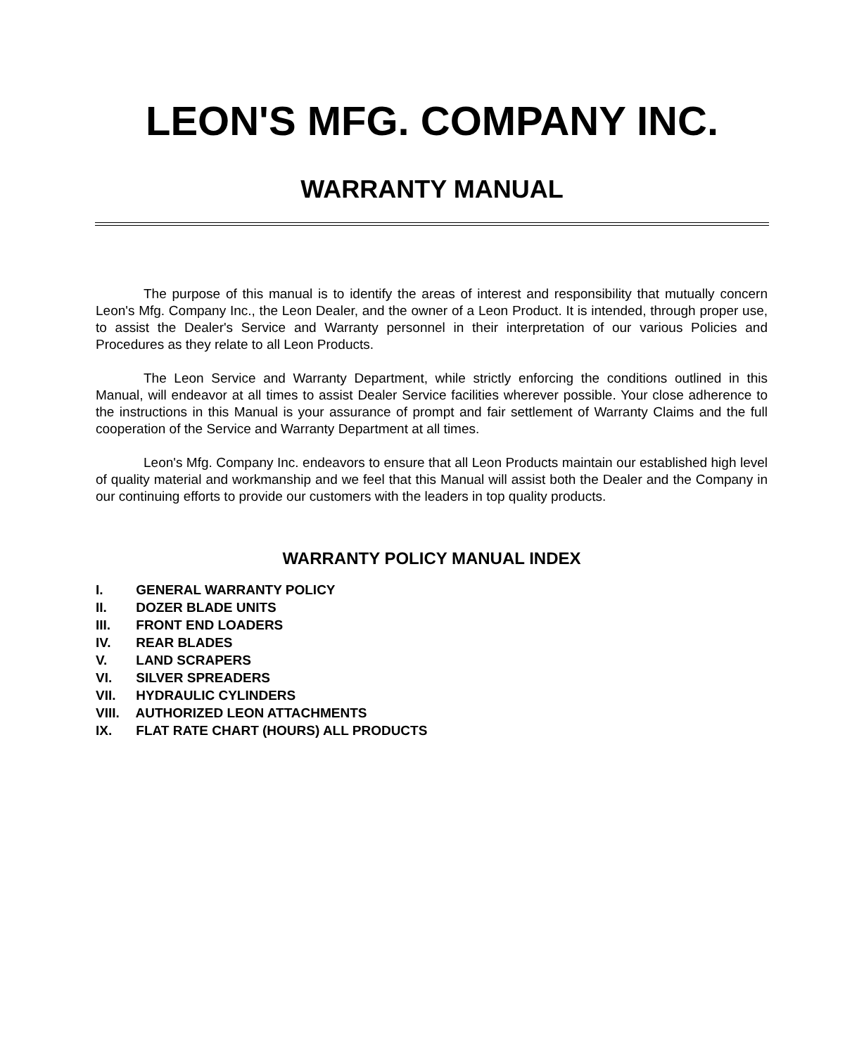LEON'S MFG. COMPANY INC.
WARRANTY MANUAL
The purpose of this manual is to identify the areas of interest and responsibility that mutually concern Leon's Mfg. Company Inc., the Leon Dealer, and the owner of a Leon Product. It is intended, through proper use, to assist the Dealer's Service and Warranty personnel in their interpretation of our various Policies and Procedures as they relate to all Leon Products.
The Leon Service and Warranty Department, while strictly enforcing the conditions outlined in this Manual, will endeavor at all times to assist Dealer Service facilities wherever possible. Your close adherence to the instructions in this Manual is your assurance of prompt and fair settlement of Warranty Claims and the full cooperation of the Service and Warranty Department at all times.
Leon's Mfg. Company Inc. endeavors to ensure that all Leon Products maintain our established high level of quality material and workmanship and we feel that this Manual will assist both the Dealer and the Company in our continuing efforts to provide our customers with the leaders in top quality products.
WARRANTY POLICY MANUAL INDEX
I. GENERAL WARRANTY POLICY
II. DOZER BLADE UNITS
III. FRONT END LOADERS
IV. REAR BLADES
V. LAND SCRAPERS
VI. SILVER SPREADERS
VII. HYDRAULIC CYLINDERS
VIII. AUTHORIZED LEON ATTACHMENTS
IX. FLAT RATE CHART (HOURS) ALL PRODUCTS